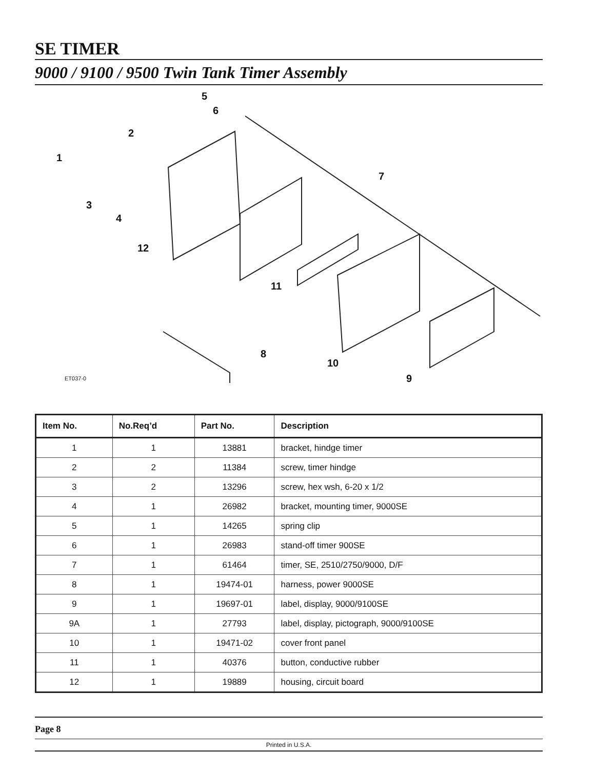SE TIMER
9000 / 9100 / 9500 Twin Tank Timer Assembly
5
6
2
1
7
3
4
12
11
8
10
9 ET037-0
| Item No. | No.Req’d | Part No. | Description |
| --- | --- | --- | --- |
| 1 | 1 | 13881 | bracket, hindge timer |
| 2 | 2 | 11384 | screw, timer hindge |
| 3 | 2 | 13296 | screw, hex wsh, 6-20 x 1/2 |
| 4 | 1 | 26982 | bracket, mounting timer, 9000SE |
| 5 | 1 | 14265 | spring clip |
| 6 | 1 | 26983 | stand-off timer 900SE |
| 7 | 1 | 61464 | timer, SE, 2510/2750/9000, D/F |
| 8 | 1 | 19474-01 | harness, power 9000SE |
| 9 | 1 | 19697-01 | label, display, 9000/9100SE |
| 9A | 1 | 27793 | label, display, pictograph, 9000/9100SE |
| 10 | 1 | 19471-02 | cover front panel |
| 11 | 1 | 40376 | button, conductive rubber |
| 12 | 1 | 19889 | housing, circuit board |
Page 8
Printed in U.S.A.